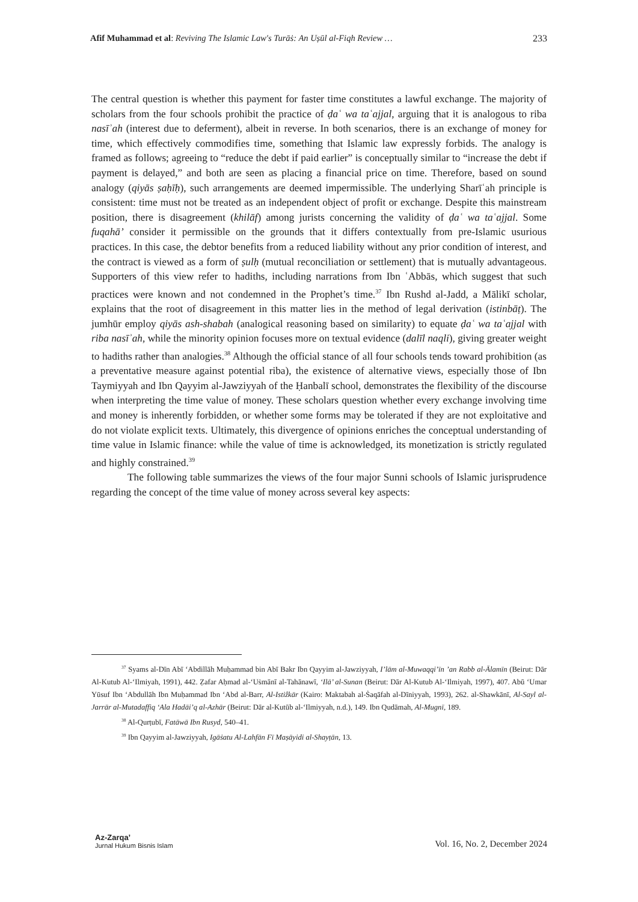Afif Muhammad et al: Reviving The Islamic Law's Turāṡ: An Uṣūl al-Fiqh Review … 233
The central question is whether this payment for faster time constitutes a lawful exchange. The majority of scholars from the four schools prohibit the practice of ḍaʿ wa taʿajjal, arguing that it is analogous to riba nasīʾah (interest due to deferment), albeit in reverse. In both scenarios, there is an exchange of money for time, which effectively commodifies time, something that Islamic law expressly forbids. The analogy is framed as follows; agreeing to “reduce the debt if paid earlier” is conceptually similar to “increase the debt if payment is delayed,” and both are seen as placing a financial price on time. Therefore, based on sound analogy (qiyās ṣaḥīḥ), such arrangements are deemed impermissible. The underlying Sharīʿah principle is consistent: time must not be treated as an independent object of profit or exchange. Despite this mainstream position, there is disagreement (khilāf) among jurists concerning the validity of ḍaʿ wa taʿajjal. Some fuqahā’ consider it permissible on the grounds that it differs contextually from pre-Islamic usurious practices. In this case, the debtor benefits from a reduced liability without any prior condition of interest, and the contract is viewed as a form of ṣulḥ (mutual reconciliation or settlement) that is mutually advantageous. Supporters of this view refer to hadiths, including narrations from Ibn ʿAbbās, which suggest that such practices were known and not condemned in the Prophet’s time.<sup>37</sup> Ibn Rushd al-Jadd, a Mālikī scholar, explains that the root of disagreement in this matter lies in the method of legal derivation (istinbāṭ). The jumhūr employ qiyās ash-shabah (analogical reasoning based on similarity) to equate ḍaʿ wa taʿajjal with riba nasīʾah, while the minority opinion focuses more on textual evidence (dalīl naqli), giving greater weight to hadiths rather than analogies.<sup>38</sup> Although the official stance of all four schools tends toward prohibition (as a preventative measure against potential riba), the existence of alternative views, especially those of Ibn Taymiyyah and Ibn Qayyim al-Jawziyyah of the Ḥanbalī school, demonstrates the flexibility of the discourse when interpreting the time value of money. These scholars question whether every exchange involving time and money is inherently forbidden, or whether some forms may be tolerated if they are not exploitative and do not violate explicit texts. Ultimately, this divergence of opinions enriches the conceptual understanding of time value in Islamic finance: while the value of time is acknowledged, its monetization is strictly regulated and highly constrained.<sup>39</sup>
The following table summarizes the views of the four major Sunni schools of Islamic jurisprudence regarding the concept of the time value of money across several key aspects:
<sup>37</sup> Syams al-Dīn Abī ‘Abdillāh Muḥammad bin Abī Bakr Ibn Qayyim al-Jawziyyah, I’lām al-Muwaqqi’īn ’an Rabb al-Ālamīn (Beirut: Dār Al-Kutub Al-‘Ilmiyah, 1991), 442. Ẓafar Aḥmad al-‘Uṡmānī al-Tahānawī, ‘Ilā’ al-Sunan (Beirut: Dār Al-Kutub Al-‘Ilmiyah, 1997), 407. Abū ‘Umar Yūsuf Ibn ‘Abdullāh Ibn Muḥammad Ibn ‘Abd al-Barr, Al-Istiẑkār (Kairo: Maktabah al-Ṡaqāfah al-Dīniyyah, 1993), 262. al-Shawkānī, Al-Sayl al-Jarrār al-Mutadaffiq ‘Ala Hadāi’q al-Azhār (Beirut: Dār al-Kutūb al-‘Ilmiyyah, n.d.), 149. Ibn Qudāmah, Al-Mugnī, 189.
<sup>38</sup> Al-Qurṭubī, Fatāwā Ibn Rusyd, 540–41.
<sup>39</sup> Ibn Qayyim al-Jawziyyah, Igāṡatu Al-Lahfān Fī Maṣāyidi al-Shayṭān, 13.
Az-Zarqa’
Jurnal Hukum Bisnis Islam
Vol. 16, No. 2, December 2024